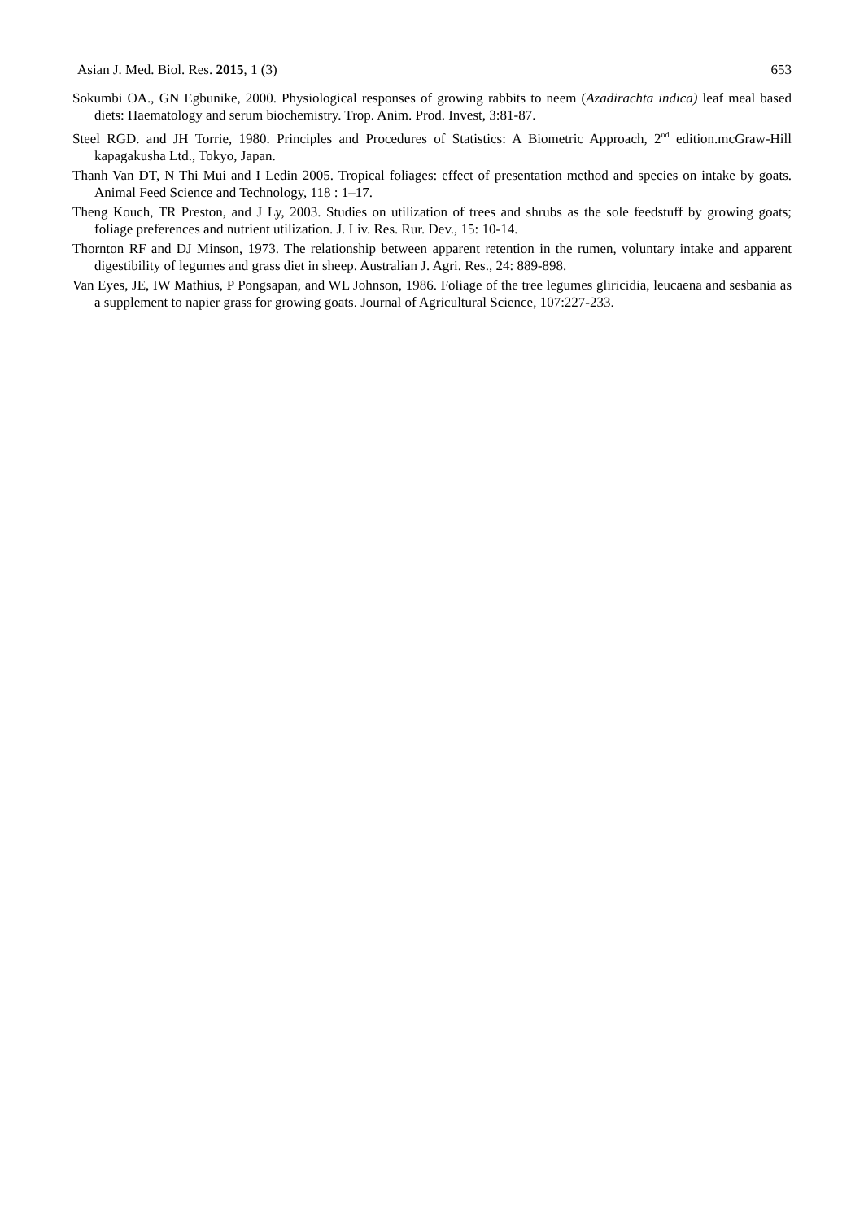Asian J. Med. Biol. Res. 2015, 1 (3) 653
Sokumbi OA., GN Egbunike, 2000. Physiological responses of growing rabbits to neem (Azadirachta indica) leaf meal based diets: Haematology and serum biochemistry. Trop. Anim. Prod. Invest, 3:81-87.
Steel RGD. and JH Torrie, 1980. Principles and Procedures of Statistics: A Biometric Approach, 2<sup>nd</sup> edition.mcGraw-Hill kapagakusha Ltd., Tokyo, Japan.
Thanh Van DT, N Thi Mui and I Ledin 2005. Tropical foliages: effect of presentation method and species on intake by goats. Animal Feed Science and Technology, 118 : 1–17.
Theng Kouch, TR Preston, and J Ly, 2003. Studies on utilization of trees and shrubs as the sole feedstuff by growing goats; foliage preferences and nutrient utilization. J. Liv. Res. Rur. Dev., 15: 10-14.
Thornton RF and DJ Minson, 1973. The relationship between apparent retention in the rumen, voluntary intake and apparent digestibility of legumes and grass diet in sheep. Australian J. Agri. Res., 24: 889-898.
Van Eyes, JE, IW Mathius, P Pongsapan, and WL Johnson, 1986. Foliage of the tree legumes gliricidia, leucaena and sesbania as a supplement to napier grass for growing goats. Journal of Agricultural Science, 107:227-233.